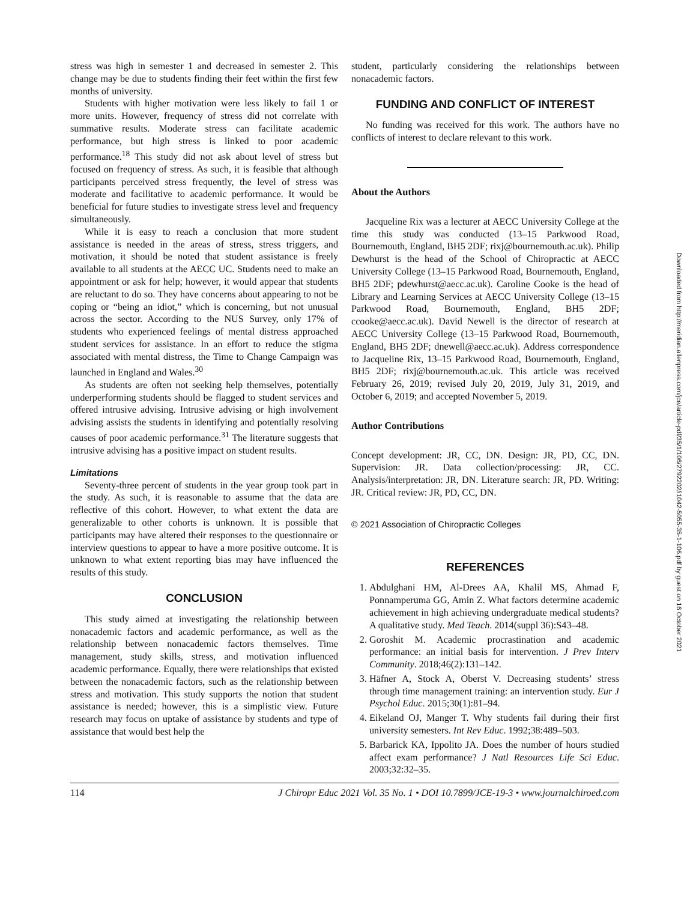stress was high in semester 1 and decreased in semester 2. This change may be due to students finding their feet within the first few months of university.
Students with higher motivation were less likely to fail 1 or more units. However, frequency of stress did not correlate with summative results. Moderate stress can facilitate academic performance, but high stress is linked to poor academic performance.<sup>18</sup> This study did not ask about level of stress but focused on frequency of stress. As such, it is feasible that although participants perceived stress frequently, the level of stress was moderate and facilitative to academic performance. It would be beneficial for future studies to investigate stress level and frequency simultaneously.
While it is easy to reach a conclusion that more student assistance is needed in the areas of stress, stress triggers, and motivation, it should be noted that student assistance is freely available to all students at the AECC UC. Students need to make an appointment or ask for help; however, it would appear that students are reluctant to do so. They have concerns about appearing to not be coping or “being an idiot,” which is concerning, but not unusual across the sector. According to the NUS Survey, only 17% of students who experienced feelings of mental distress approached student services for assistance. In an effort to reduce the stigma associated with mental distress, the Time to Change Campaign was launched in England and Wales.<sup>30</sup>
As students are often not seeking help themselves, potentially underperforming students should be flagged to student services and offered intrusive advising. Intrusive advising or high involvement advising assists the students in identifying and potentially resolving causes of poor academic performance.<sup>31</sup> The literature suggests that intrusive advising has a positive impact on student results.
Limitations
Seventy-three percent of students in the year group took part in the study. As such, it is reasonable to assume that the data are reflective of this cohort. However, to what extent the data are generalizable to other cohorts is unknown. It is possible that participants may have altered their responses to the questionnaire or interview questions to appear to have a more positive outcome. It is unknown to what extent reporting bias may have influenced the results of this study.
CONCLUSION
This study aimed at investigating the relationship between nonacademic factors and academic performance, as well as the relationship between nonacademic factors themselves. Time management, study skills, stress, and motivation influenced academic performance. Equally, there were relationships that existed between the nonacademic factors, such as the relationship between stress and motivation. This study supports the notion that student assistance is needed; however, this is a simplistic view. Future research may focus on uptake of assistance by students and type of assistance that would best help the
student, particularly considering the relationships between nonacademic factors.
FUNDING AND CONFLICT OF INTEREST
No funding was received for this work. The authors have no conflicts of interest to declare relevant to this work.
About the Authors
Jacqueline Rix was a lecturer at AECC University College at the time this study was conducted (13–15 Parkwood Road, Bournemouth, England, BH5 2DF; rixj@bournemouth.ac.uk). Philip Dewhurst is the head of the School of Chiropractic at AECC University College (13–15 Parkwood Road, Bournemouth, England, BH5 2DF; pdewhurst@aecc.ac.uk). Caroline Cooke is the head of Library and Learning Services at AECC University College (13–15 Parkwood Road, Bournemouth, England, BH5 2DF; ccooke@aecc.ac.uk). David Newell is the director of research at AECC University College (13–15 Parkwood Road, Bournemouth, England, BH5 2DF; dnewell@aecc.ac.uk). Address correspondence to Jacqueline Rix, 13–15 Parkwood Road, Bournemouth, England, BH5 2DF; rixj@bournemouth.ac.uk. This article was received February 26, 2019; revised July 20, 2019, July 31, 2019, and October 6, 2019; and accepted November 5, 2019.
Author Contributions
Concept development: JR, CC, DN. Design: JR, PD, CC, DN. Supervision: JR. Data collection/processing: JR, CC. Analysis/interpretation: JR, DN. Literature search: JR, PD. Writing: JR. Critical review: JR, PD, CC, DN.
© 2021 Association of Chiropractic Colleges
REFERENCES
1. Abdulghani HM, Al-Drees AA, Khalil MS, Ahmad F, Ponnamperuma GG, Amin Z. What factors determine academic achievement in high achieving undergraduate medical students? A qualitative study. Med Teach. 2014(suppl 36):S43–48.
2. Goroshit M. Academic procrastination and academic performance: an initial basis for intervention. J Prev Interv Community. 2018;46(2):131–142.
3. Häfner A, Stock A, Oberst V. Decreasing students’ stress through time management training: an intervention study. Eur J Psychol Educ. 2015;30(1):81–94.
4. Eikeland OJ, Manger T. Why students fail during their first university semesters. Int Rev Educ. 1992;38:489–503.
5. Barbarick KA, Ippolito JA. Does the number of hours studied affect exam performance? J Natl Resources Life Sci Educ. 2003;32:32–35.
114 J Chiropr Educ 2021 Vol. 35 No. 1 • DOI 10.7899/JCE-19-3 • www.journalchiroed.com
Downloaded from http://meridian.allenpress.com/jce/article-pdf/35/1/106/2792202/i1042-5055-35-1-106.pdf by guest on 16 October 2021